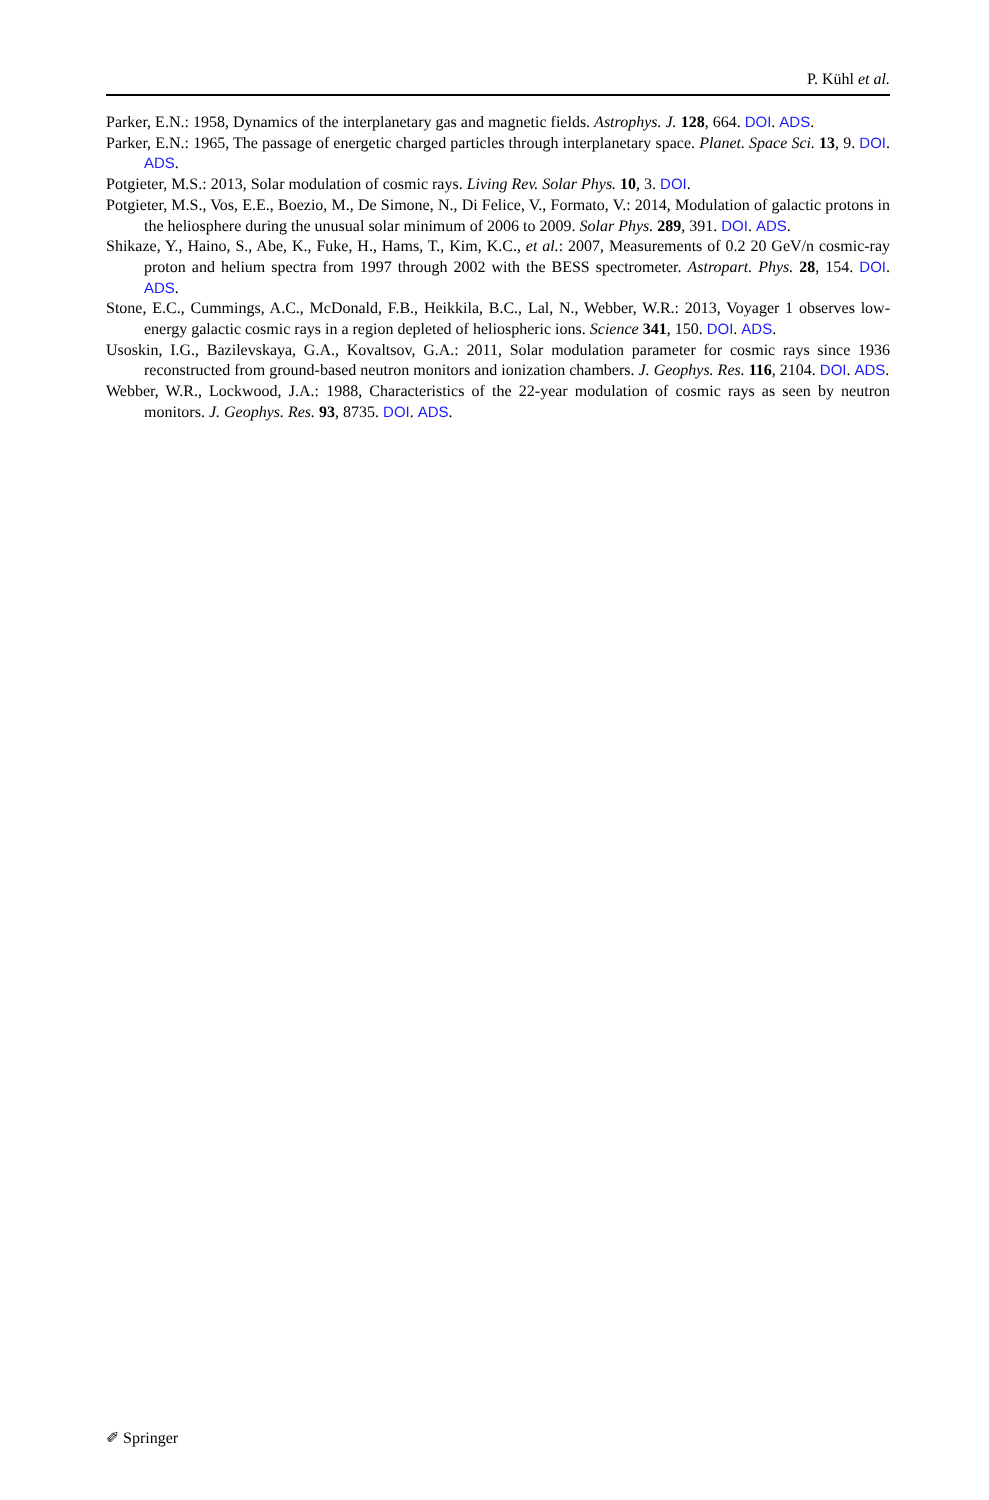P. Kühl et al.
Parker, E.N.: 1958, Dynamics of the interplanetary gas and magnetic fields. Astrophys. J. 128, 664. DOI. ADS.
Parker, E.N.: 1965, The passage of energetic charged particles through interplanetary space. Planet. Space Sci. 13, 9. DOI. ADS.
Potgieter, M.S.: 2013, Solar modulation of cosmic rays. Living Rev. Solar Phys. 10, 3. DOI.
Potgieter, M.S., Vos, E.E., Boezio, M., De Simone, N., Di Felice, V., Formato, V.: 2014, Modulation of galactic protons in the heliosphere during the unusual solar minimum of 2006 to 2009. Solar Phys. 289, 391. DOI. ADS.
Shikaze, Y., Haino, S., Abe, K., Fuke, H., Hams, T., Kim, K.C., et al.: 2007, Measurements of 0.2 20 GeV/n cosmic-ray proton and helium spectra from 1997 through 2002 with the BESS spectrometer. Astropart. Phys. 28, 154. DOI. ADS.
Stone, E.C., Cummings, A.C., McDonald, F.B., Heikkila, B.C., Lal, N., Webber, W.R.: 2013, Voyager 1 observes low-energy galactic cosmic rays in a region depleted of heliospheric ions. Science 341, 150. DOI. ADS.
Usoskin, I.G., Bazilevskaya, G.A., Kovaltsov, G.A.: 2011, Solar modulation parameter for cosmic rays since 1936 reconstructed from ground-based neutron monitors and ionization chambers. J. Geophys. Res. 116, 2104. DOI. ADS.
Webber, W.R., Lockwood, J.A.: 1988, Characteristics of the 22-year modulation of cosmic rays as seen by neutron monitors. J. Geophys. Res. 93, 8735. DOI. ADS.
✐ Springer